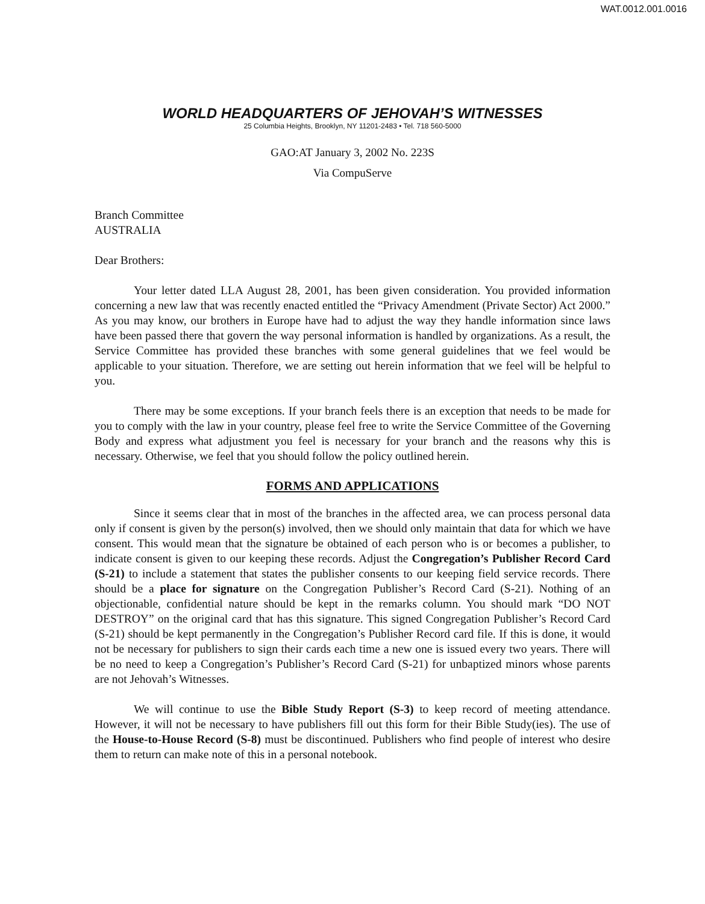WAT.0012.001.0016
WORLD HEADQUARTERS OF JEHOVAH’S WITNESSES
25 Columbia Heights, Brooklyn, NY 11201-2483 • Tel. 718 560-5000
GAO:AT January 3, 2002 No. 223S
Via CompuServe
Branch Committee
AUSTRALIA
Dear Brothers:
Your letter dated LLA August 28, 2001, has been given consideration. You provided information concerning a new law that was recently enacted entitled the “Privacy Amendment (Private Sector) Act 2000.” As you may know, our brothers in Europe have had to adjust the way they handle information since laws have been passed there that govern the way personal information is handled by organizations. As a result, the Service Committee has provided these branches with some general guidelines that we feel would be applicable to your situation. Therefore, we are setting out herein information that we feel will be helpful to you.
There may be some exceptions. If your branch feels there is an exception that needs to be made for you to comply with the law in your country, please feel free to write the Service Committee of the Governing Body and express what adjustment you feel is necessary for your branch and the reasons why this is necessary. Otherwise, we feel that you should follow the policy outlined herein.
FORMS AND APPLICATIONS
Since it seems clear that in most of the branches in the affected area, we can process personal data only if consent is given by the person(s) involved, then we should only maintain that data for which we have consent. This would mean that the signature be obtained of each person who is or becomes a publisher, to indicate consent is given to our keeping these records. Adjust the Congregation’s Publisher Record Card (S-21) to include a statement that states the publisher consents to our keeping field service records. There should be a place for signature on the Congregation Publisher’s Record Card (S-21). Nothing of an objectionable, confidential nature should be kept in the remarks column. You should mark “DO NOT DESTROY” on the original card that has this signature. This signed Congregation Publisher’s Record Card (S-21) should be kept permanently in the Congregation’s Publisher Record card file. If this is done, it would not be necessary for publishers to sign their cards each time a new one is issued every two years. There will be no need to keep a Congregation’s Publisher’s Record Card (S-21) for unbaptized minors whose parents are not Jehovah’s Witnesses.
We will continue to use the Bible Study Report (S-3) to keep record of meeting attendance. However, it will not be necessary to have publishers fill out this form for their Bible Study(ies). The use of the House-to-House Record (S-8) must be discontinued. Publishers who find people of interest who desire them to return can make note of this in a personal notebook.